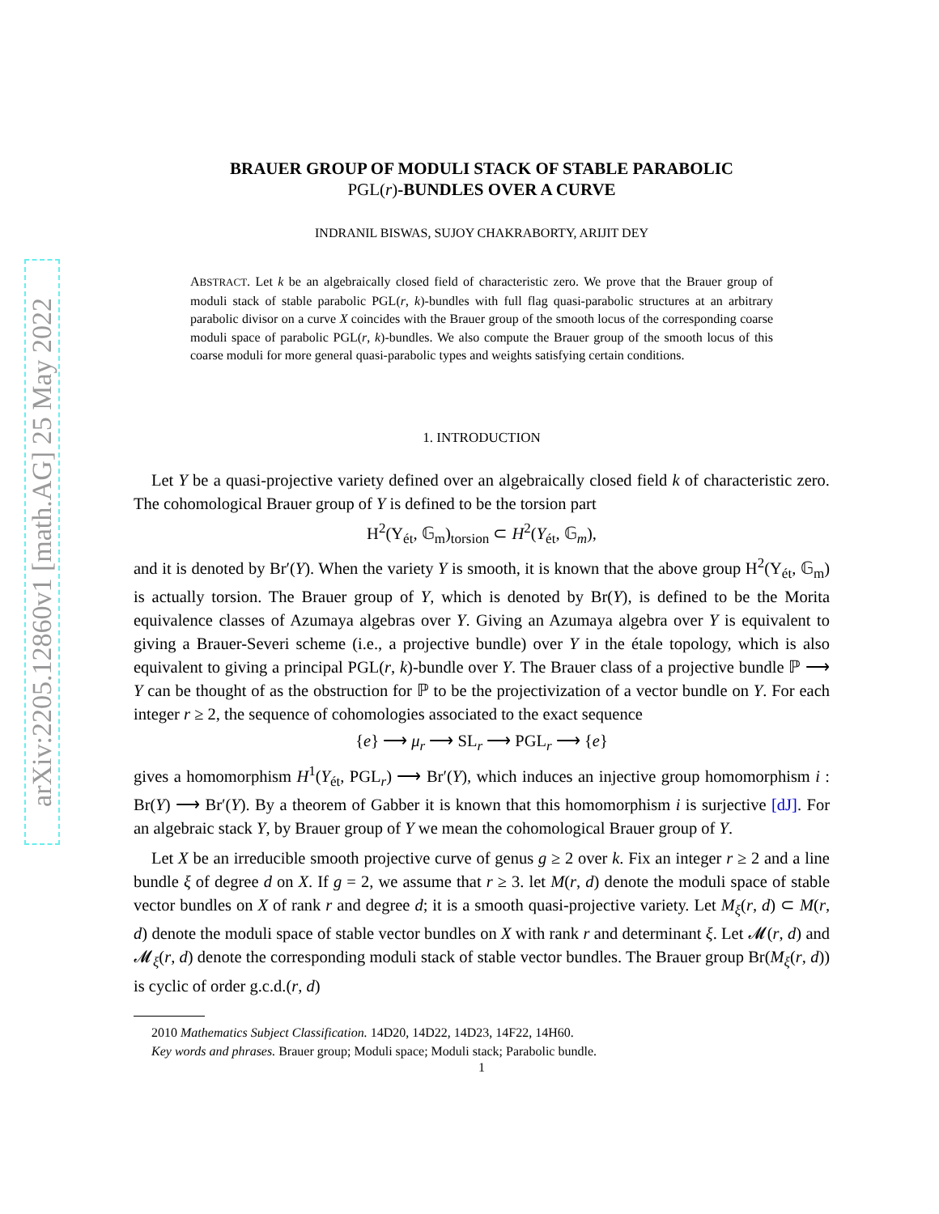arXiv:2205.12860v1 [math.AG] 25 May 2022
BRAUER GROUP OF MODULI STACK OF STABLE PARABOLIC
PGL(r)-BUNDLES OVER A CURVE
INDRANIL BISWAS, SUJOY CHAKRABORTY, ARIJIT DEY
ABSTRACT. Let k be an algebraically closed field of characteristic zero. We prove that the Brauer group of moduli stack of stable parabolic PGL(r, k)-bundles with full flag quasi-parabolic structures at an arbitrary parabolic divisor on a curve X coincides with the Brauer group of the smooth locus of the corresponding coarse moduli space of parabolic PGL(r, k)-bundles. We also compute the Brauer group of the smooth locus of this coarse moduli for more general quasi-parabolic types and weights satisfying certain conditions.
1. INTRODUCTION
Let Y be a quasi-projective variety defined over an algebraically closed field k of characteristic zero. The cohomological Brauer group of Y is defined to be the torsion part
H<sup>2</sup>(Y<sub>ét</sub>, 𝔾<sub>m</sub>)<sub>torsion</sub> ⊂ H<sup>2</sup>(Y<sub>ét</sub>, 𝔾<sub>m</sub>),
and it is denoted by Br′(Y). When the variety Y is smooth, it is known that the above group H<sup>2</sup>(Y<sub>ét</sub>, 𝔾<sub>m</sub>) is actually torsion. The Brauer group of Y, which is denoted by Br(Y), is defined to be the Morita equivalence classes of Azumaya algebras over Y. Giving an Azumaya algebra over Y is equivalent to giving a Brauer-Severi scheme (i.e., a projective bundle) over Y in the étale topology, which is also equivalent to giving a principal PGL(r, k)-bundle over Y. The Brauer class of a projective bundle ℙ ⟶ Y can be thought of as the obstruction for ℙ to be the projectivization of a vector bundle on Y. For each integer r ≥ 2, the sequence of cohomologies associated to the exact sequence
{e} ⟶ μ<sub>r</sub> ⟶ SL<sub>r</sub> ⟶ PGL<sub>r</sub> ⟶ {e}
gives a homomorphism H<sup>1</sup>(Y<sub>ét</sub>, PGL<sub>r</sub>) ⟶ Br′(Y), which induces an injective group homomorphism i : Br(Y) ⟶ Br′(Y). By a theorem of Gabber it is known that this homomorphism i is surjective [dJ]. For an algebraic stack Y, by Brauer group of Y we mean the cohomological Brauer group of Y.
Let X be an irreducible smooth projective curve of genus g ≥ 2 over k. Fix an integer r ≥ 2 and a line bundle ξ of degree d on X. If g = 2, we assume that r ≥ 3. let M(r, d) denote the moduli space of stable vector bundles on X of rank r and degree d; it is a smooth quasi-projective variety. Let M<sub>ξ</sub>(r, d) ⊂ M(r, d) denote the moduli space of stable vector bundles on X with rank r and determinant ξ. Let 𝓜(r, d) and 𝓜<sub>ξ</sub>(r, d) denote the corresponding moduli stack of stable vector bundles. The Brauer group Br(M<sub>ξ</sub>(r, d)) is cyclic of order g.c.d.(r, d)
2010 Mathematics Subject Classification. 14D20, 14D22, 14D23, 14F22, 14H60.
Key words and phrases. Brauer group; Moduli space; Moduli stack; Parabolic bundle.
1